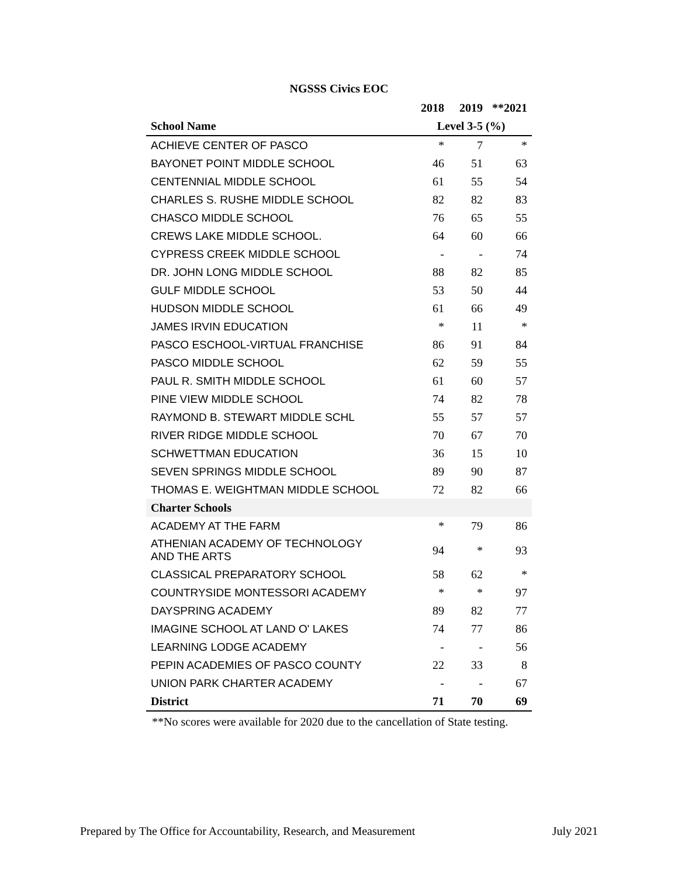NGSSS Civics EOC
| | 2018 | 2019 | **2021 |
| --- | --- | --- | --- |
| School Name | Level 3-5 (%) | | |
| ACHIEVE CENTER OF PASCO | * | 7 | * |
| BAYONET POINT MIDDLE SCHOOL | 46 | 51 | 63 |
| CENTENNIAL MIDDLE SCHOOL | 61 | 55 | 54 |
| CHARLES S. RUSHE MIDDLE SCHOOL | 82 | 82 | 83 |
| CHASCO MIDDLE SCHOOL | 76 | 65 | 55 |
| CREWS LAKE MIDDLE SCHOOL. | 64 | 60 | 66 |
| CYPRESS CREEK MIDDLE SCHOOL | - | - | 74 |
| DR. JOHN LONG MIDDLE SCHOOL | 88 | 82 | 85 |
| GULF MIDDLE SCHOOL | 53 | 50 | 44 |
| HUDSON MIDDLE SCHOOL | 61 | 66 | 49 |
| JAMES IRVIN EDUCATION | * | 11 | * |
| PASCO ESCHOOL-VIRTUAL FRANCHISE | 86 | 91 | 84 |
| PASCO MIDDLE SCHOOL | 62 | 59 | 55 |
| PAUL R. SMITH MIDDLE SCHOOL | 61 | 60 | 57 |
| PINE VIEW MIDDLE SCHOOL | 74 | 82 | 78 |
| RAYMOND B. STEWART MIDDLE SCHL | 55 | 57 | 57 |
| RIVER RIDGE MIDDLE SCHOOL | 70 | 67 | 70 |
| SCHWETTMAN EDUCATION | 36 | 15 | 10 |
| SEVEN SPRINGS MIDDLE SCHOOL | 89 | 90 | 87 |
| THOMAS E. WEIGHTMAN MIDDLE SCHOOL | 72 | 82 | 66 |
| Charter Schools | | | |
| ACADEMY AT THE FARM | * | 79 | 86 |
| ATHENIAN ACADEMY OF TECHNOLOGY AND THE ARTS | 94 | * | 93 |
| CLASSICAL PREPARATORY SCHOOL | 58 | 62 | * |
| COUNTRYSIDE MONTESSORI ACADEMY | * | * | 97 |
| DAYSPRING ACADEMY | 89 | 82 | 77 |
| IMAGINE SCHOOL AT LAND O' LAKES | 74 | 77 | 86 |
| LEARNING LODGE ACADEMY | - | - | 56 |
| PEPIN ACADEMIES OF PASCO COUNTY | 22 | 33 | 8 |
| UNION PARK CHARTER ACADEMY | - | - | 67 |
| District | 71 | 70 | 69 |
**No scores were available for 2020 due to the cancellation of State testing.
Prepared by The Office for Accountability, Research, and Measurement July 2021